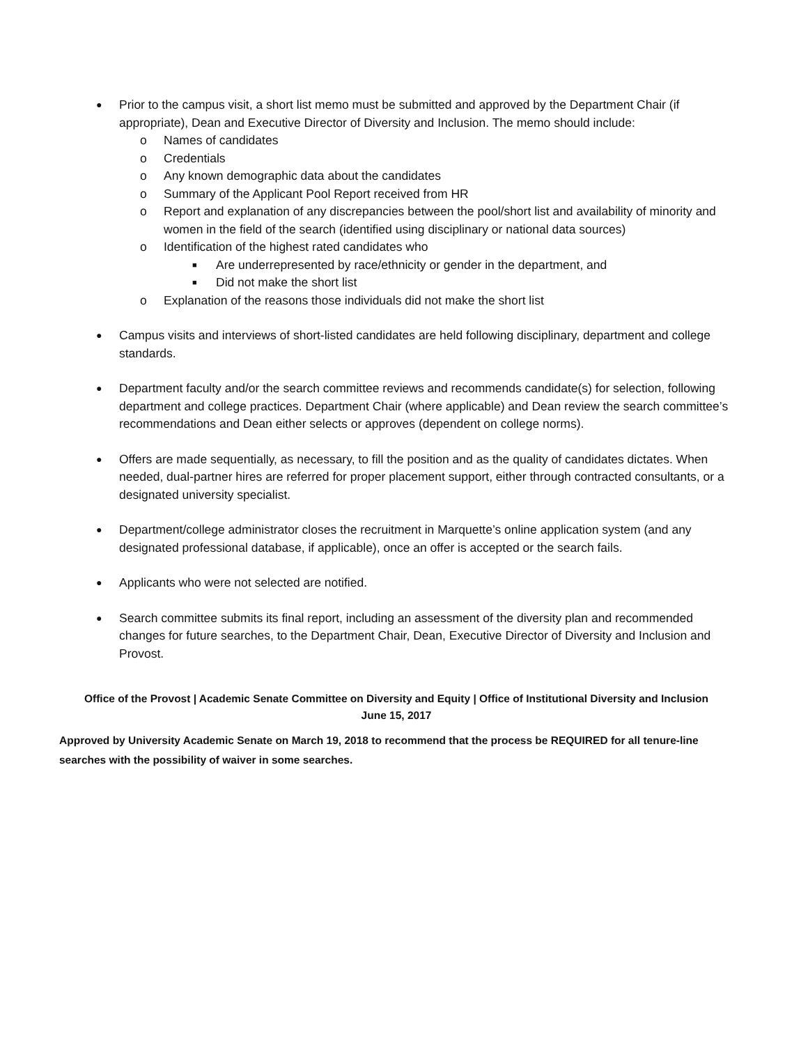●
Prior to the campus visit, a short list memo must be submitted and approved by the Department Chair (if appropriate), Dean and Executive Director of Diversity and Inclusion. The memo should include:
o Names of candidates
o Credentials
o Any known demographic data about the candidates
o Summary of the Applicant Pool Report received from HR
o Report and explanation of any discrepancies between the pool/short list and availability of minority and women in the field of the search (identified using disciplinary or national data sources)
o Identification of the highest rated candidates who
■
Are underrepresented by race/ethnicity or gender in the department, and
■
Did not make the short list
o Explanation of the reasons those individuals did not make the short list
●
Campus visits and interviews of short-listed candidates are held following disciplinary, department and college standards.
●
Department faculty and/or the search committee reviews and recommends candidate(s) for selection, following department and college practices. Department Chair (where applicable) and Dean review the search committee’s recommendations and Dean either selects or approves (dependent on college norms).
●
Offers are made sequentially, as necessary, to fill the position and as the quality of candidates dictates. When needed, dual-partner hires are referred for proper placement support, either through contracted consultants, or a designated university specialist.
●
Department/college administrator closes the recruitment in Marquette’s online application system (and any designated professional database, if applicable), once an offer is accepted or the search fails.
●
Applicants who were not selected are notified.
●
Search committee submits its final report, including an assessment of the diversity plan and recommended changes for future searches, to the Department Chair, Dean, Executive Director of Diversity and Inclusion and Provost.
Office of the Provost | Academic Senate Committee on Diversity and Equity | Office of Institutional Diversity and Inclusion
June 15, 2017
Approved by University Academic Senate on March 19, 2018 to recommend that the process be REQUIRED for all tenure-line searches with the possibility of waiver in some searches.